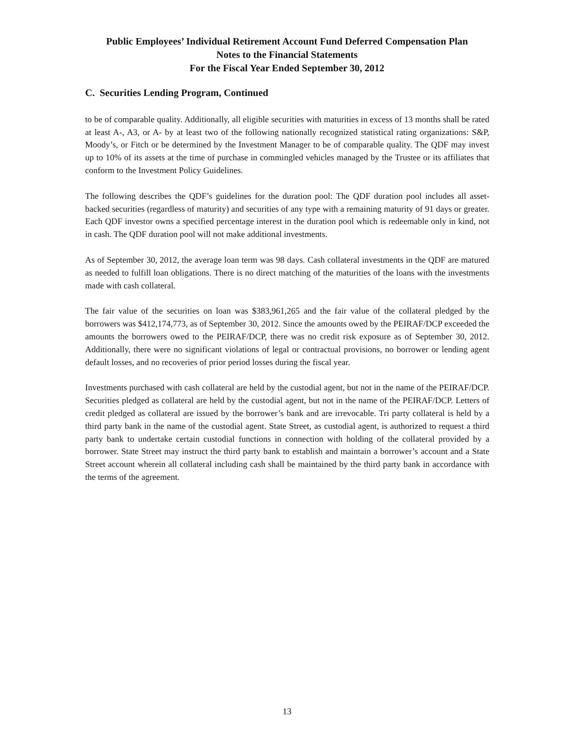Public Employees’ Individual Retirement Account Fund Deferred Compensation Plan
Notes to the Financial Statements
For the Fiscal Year Ended September 30, 2012
C. Securities Lending Program, Continued
to be of comparable quality. Additionally, all eligible securities with maturities in excess of 13 months shall be rated at least A-, A3, or A- by at least two of the following nationally recognized statistical rating organizations: S&P, Moody’s, or Fitch or be determined by the Investment Manager to be of comparable quality. The QDF may invest up to 10% of its assets at the time of purchase in commingled vehicles managed by the Trustee or its affiliates that conform to the Investment Policy Guidelines.
The following describes the QDF’s guidelines for the duration pool: The QDF duration pool includes all asset-backed securities (regardless of maturity) and securities of any type with a remaining maturity of 91 days or greater. Each QDF investor owns a specified percentage interest in the duration pool which is redeemable only in kind, not in cash. The QDF duration pool will not make additional investments.
As of September 30, 2012, the average loan term was 98 days. Cash collateral investments in the QDF are matured as needed to fulfill loan obligations. There is no direct matching of the maturities of the loans with the investments made with cash collateral.
The fair value of the securities on loan was $383,961,265 and the fair value of the collateral pledged by the borrowers was $412,174,773, as of September 30, 2012. Since the amounts owed by the PEIRAF/DCP exceeded the amounts the borrowers owed to the PEIRAF/DCP, there was no credit risk exposure as of September 30, 2012. Additionally, there were no significant violations of legal or contractual provisions, no borrower or lending agent default losses, and no recoveries of prior period losses during the fiscal year.
Investments purchased with cash collateral are held by the custodial agent, but not in the name of the PEIRAF/DCP. Securities pledged as collateral are held by the custodial agent, but not in the name of the PEIRAF/DCP. Letters of credit pledged as collateral are issued by the borrower’s bank and are irrevocable. Tri party collateral is held by a third party bank in the name of the custodial agent. State Street, as custodial agent, is authorized to request a third party bank to undertake certain custodial functions in connection with holding of the collateral provided by a borrower. State Street may instruct the third party bank to establish and maintain a borrower’s account and a State Street account wherein all collateral including cash shall be maintained by the third party bank in accordance with the terms of the agreement.
13